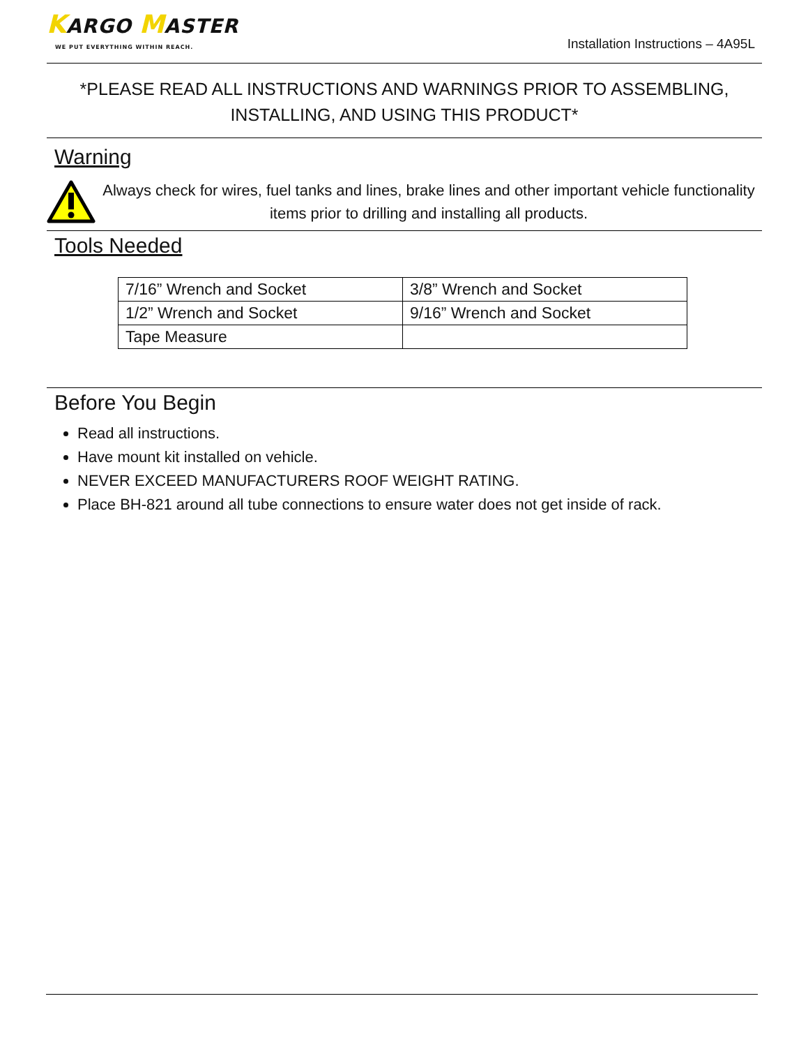KARGO MASTER
WE PUT EVERYTHING WITHIN REACH.
Installation Instructions – 4A95L
*PLEASE READ ALL INSTRUCTIONS AND WARNINGS PRIOR TO ASSEMBLING,
INSTALLING, AND USING THIS PRODUCT*
Warning
Always check for wires, fuel tanks and lines, brake lines and other important vehicle functionality items prior to drilling and installing all products.
Tools Needed
| 7/16” Wrench and Socket | 3/8” Wrench and Socket |
| 1/2” Wrench and Socket | 9/16” Wrench and Socket |
| Tape Measure | |
Before You Begin
Read all instructions.
Have mount kit installed on vehicle.
NEVER EXCEED MANUFACTURERS ROOF WEIGHT RATING.
Place BH-821 around all tube connections to ensure water does not get inside of rack.